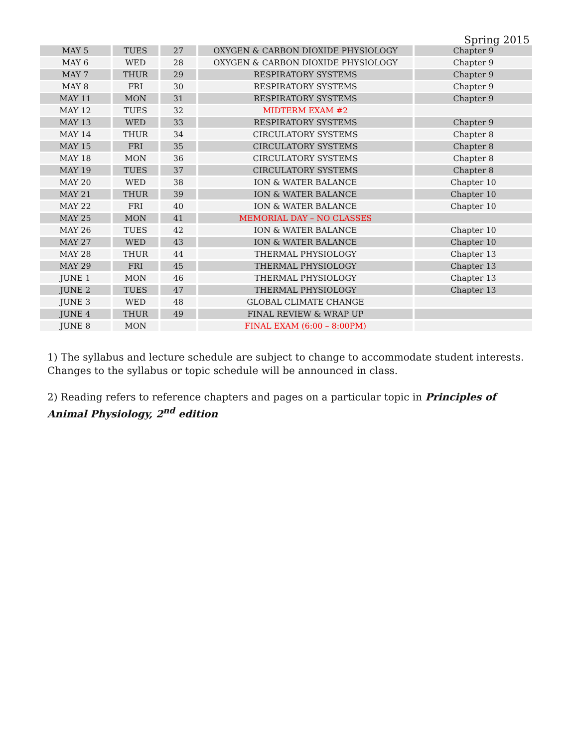Spring 2015
| MAY 5 | TUES | 27 | OXYGEN & CARBON DIOXIDE PHYSIOLOGY | Chapter 9 |
| MAY 6 | WED | 28 | OXYGEN & CARBON DIOXIDE PHYSIOLOGY | Chapter 9 |
| MAY 7 | THUR | 29 | RESPIRATORY SYSTEMS | Chapter 9 |
| MAY 8 | FRI | 30 | RESPIRATORY SYSTEMS | Chapter 9 |
| MAY 11 | MON | 31 | RESPIRATORY SYSTEMS | Chapter 9 |
| MAY 12 | TUES | 32 | MIDTERM EXAM #2 | |
| MAY 13 | WED | 33 | RESPIRATORY SYSTEMS | Chapter 9 |
| MAY 14 | THUR | 34 | CIRCULATORY SYSTEMS | Chapter 8 |
| MAY 15 | FRI | 35 | CIRCULATORY SYSTEMS | Chapter 8 |
| MAY 18 | MON | 36 | CIRCULATORY SYSTEMS | Chapter 8 |
| MAY 19 | TUES | 37 | CIRCULATORY SYSTEMS | Chapter 8 |
| MAY 20 | WED | 38 | ION & WATER BALANCE | Chapter 10 |
| MAY 21 | THUR | 39 | ION & WATER BALANCE | Chapter 10 |
| MAY 22 | FRI | 40 | ION & WATER BALANCE | Chapter 10 |
| MAY 25 | MON | 41 | MEMORIAL DAY – NO CLASSES | |
| MAY 26 | TUES | 42 | ION & WATER BALANCE | Chapter 10 |
| MAY 27 | WED | 43 | ION & WATER BALANCE | Chapter 10 |
| MAY 28 | THUR | 44 | THERMAL PHYSIOLOGY | Chapter 13 |
| MAY 29 | FRI | 45 | THERMAL PHYSIOLOGY | Chapter 13 |
| JUNE 1 | MON | 46 | THERMAL PHYSIOLOGY | Chapter 13 |
| JUNE 2 | TUES | 47 | THERMAL PHYSIOLOGY | Chapter 13 |
| JUNE 3 | WED | 48 | GLOBAL CLIMATE CHANGE | |
| JUNE 4 | THUR | 49 | FINAL REVIEW & WRAP UP | |
| JUNE 8 | MON | | FINAL EXAM (6:00 – 8:00PM) | |
1) The syllabus and lecture schedule are subject to change to accommodate student interests. Changes to the syllabus or topic schedule will be announced in class.
2) Reading refers to reference chapters and pages on a particular topic in Principles of Animal Physiology, 2<sup>nd</sup> edition